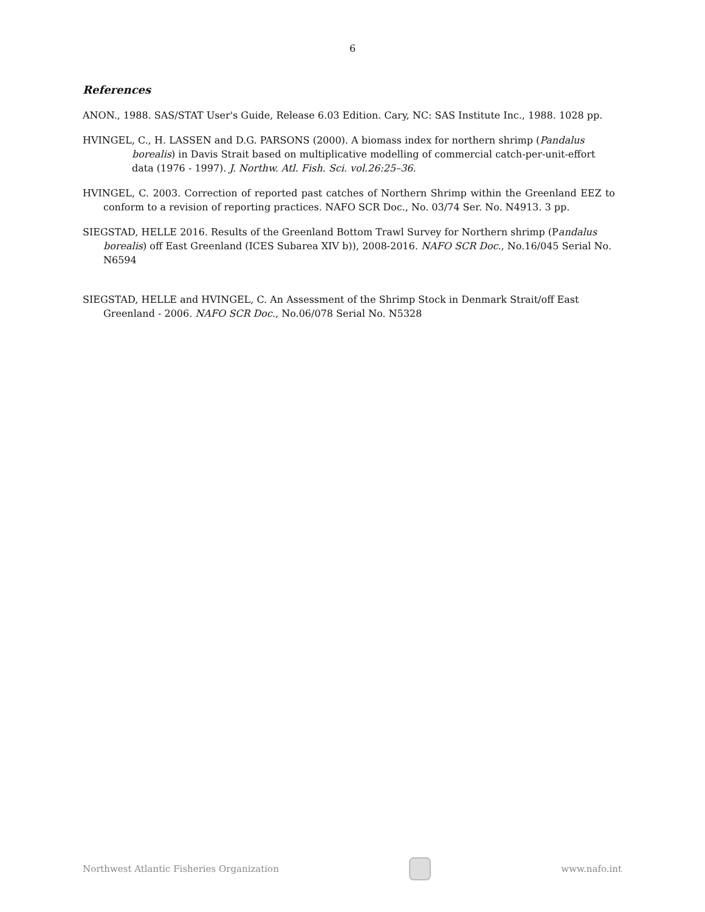6
References
ANON., 1988. SAS/STAT User's Guide, Release 6.03 Edition. Cary, NC: SAS Institute Inc., 1988. 1028 pp.
HVINGEL, C., H. LASSEN and D.G. PARSONS (2000). A biomass index for northern shrimp (Pandalus borealis) in Davis Strait based on multiplicative modelling of commercial catch-per-unit-effort data (1976 - 1997). J. Northw. Atl. Fish. Sci. vol.26:25–36.
HVINGEL, C. 2003. Correction of reported past catches of Northern Shrimp within the Greenland EEZ to conform to a revision of reporting practices. NAFO SCR Doc., No. 03/74 Ser. No. N4913. 3 pp.
SIEGSTAD, HELLE 2016. Results of the Greenland Bottom Trawl Survey for Northern shrimp (Pandalus borealis) off East Greenland (ICES Subarea XIV b)), 2008-2016. NAFO SCR Doc., No.16/045 Serial No. N6594
SIEGSTAD, HELLE and HVINGEL, C. An Assessment of the Shrimp Stock in Denmark Strait/off East Greenland - 2006. NAFO SCR Doc., No.06/078 Serial No. N5328
Northwest Atlantic Fisheries Organization
www.nafo.int